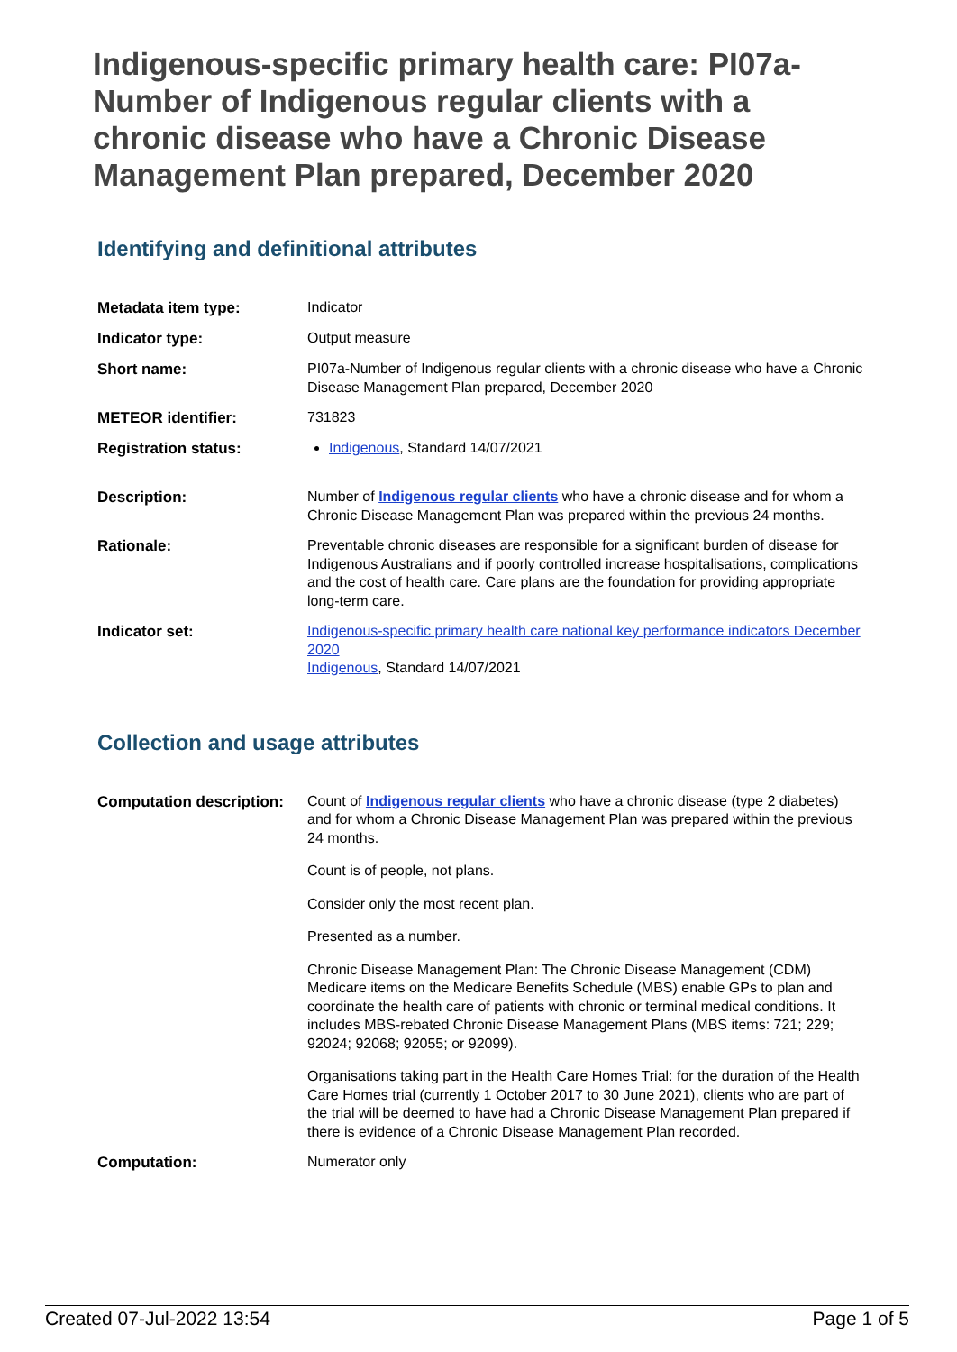Indigenous-specific primary health care: PI07a-Number of Indigenous regular clients with a chronic disease who have a Chronic Disease Management Plan prepared, December 2020
Identifying and definitional attributes
| Metadata item type: | Indicator |
| Indicator type: | Output measure |
| Short name: | PI07a-Number of Indigenous regular clients with a chronic disease who have a Chronic Disease Management Plan prepared, December 2020 |
| METEOR identifier: | 731823 |
| Registration status: | Indigenous , Standard 14/07/2021 |
| Description: | Number of Indigenous regular clients who have a chronic disease and for whom a Chronic Disease Management Plan was prepared within the previous 24 months. |
| Rationale: | Preventable chronic diseases are responsible for a significant burden of disease for Indigenous Australians and if poorly controlled increase hospitalisations, complications and the cost of health care. Care plans are the foundation for providing appropriate long-term care. |
| Indicator set: | Indigenous-specific primary health care national key performance indicators December 2020 Indigenous , Standard 14/07/2021 |
Collection and usage attributes
| Computation description: | Count of Indigenous regular clients who have a chronic disease (type 2 diabetes) and for whom a Chronic Disease Management Plan was prepared within the previous 24 months. Count is of people, not plans. Consider only the most recent plan. Presented as a number. Chronic Disease Management Plan: The Chronic Disease Management (CDM) Medicare items on the Medicare Benefits Schedule (MBS) enable GPs to plan and coordinate the health care of patients with chronic or terminal medical conditions. It includes MBS-rebated Chronic Disease Management Plans (MBS items: 721; 229; 92024; 92068; 92055; or 92099). Organisations taking part in the Health Care Homes Trial: for the duration of the Health Care Homes trial (currently 1 October 2017 to 30 June 2021), clients who are part of the trial will be deemed to have had a Chronic Disease Management Plan prepared if there is evidence of a Chronic Disease Management Plan recorded. |
| Computation: | Numerator only |
Created 07-Jul-2022 13:54 Page 1 of 5